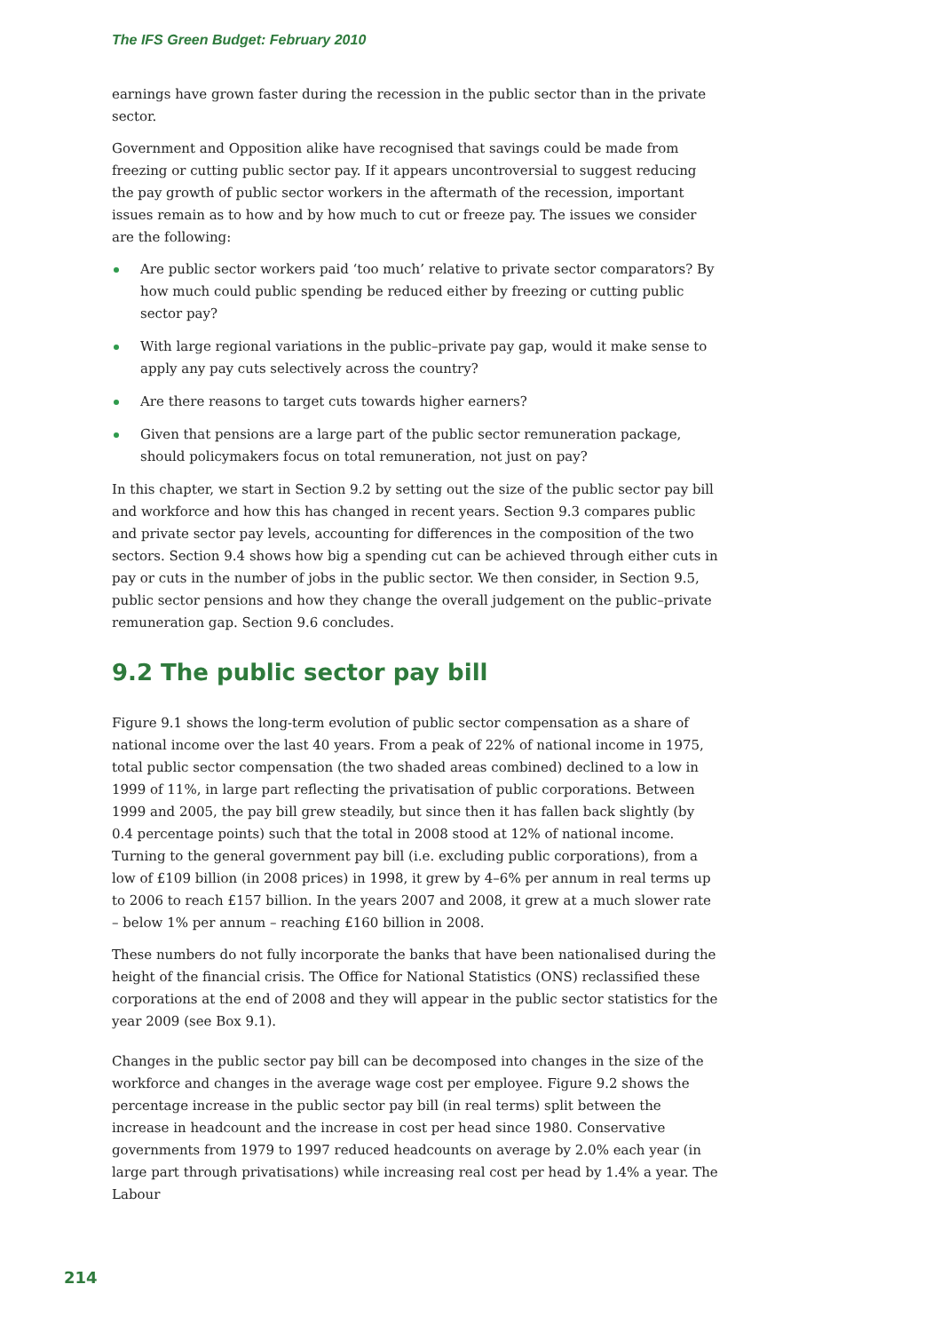The IFS Green Budget: February 2010
earnings have grown faster during the recession in the public sector than in the private sector.
Government and Opposition alike have recognised that savings could be made from freezing or cutting public sector pay. If it appears uncontroversial to suggest reducing the pay growth of public sector workers in the aftermath of the recession, important issues remain as to how and by how much to cut or freeze pay. The issues we consider are the following:
Are public sector workers paid ‘too much’ relative to private sector comparators? By how much could public spending be reduced either by freezing or cutting public sector pay?
With large regional variations in the public–private pay gap, would it make sense to apply any pay cuts selectively across the country?
Are there reasons to target cuts towards higher earners?
Given that pensions are a large part of the public sector remuneration package, should policymakers focus on total remuneration, not just on pay?
In this chapter, we start in Section 9.2 by setting out the size of the public sector pay bill and workforce and how this has changed in recent years. Section 9.3 compares public and private sector pay levels, accounting for differences in the composition of the two sectors. Section 9.4 shows how big a spending cut can be achieved through either cuts in pay or cuts in the number of jobs in the public sector. We then consider, in Section 9.5, public sector pensions and how they change the overall judgement on the public–private remuneration gap. Section 9.6 concludes.
9.2 The public sector pay bill
Figure 9.1 shows the long-term evolution of public sector compensation as a share of national income over the last 40 years. From a peak of 22% of national income in 1975, total public sector compensation (the two shaded areas combined) declined to a low in 1999 of 11%, in large part reflecting the privatisation of public corporations. Between 1999 and 2005, the pay bill grew steadily, but since then it has fallen back slightly (by 0.4 percentage points) such that the total in 2008 stood at 12% of national income. Turning to the general government pay bill (i.e. excluding public corporations), from a low of £109 billion (in 2008 prices) in 1998, it grew by 4–6% per annum in real terms up to 2006 to reach £157 billion. In the years 2007 and 2008, it grew at a much slower rate – below 1% per annum – reaching £160 billion in 2008.
These numbers do not fully incorporate the banks that have been nationalised during the height of the financial crisis. The Office for National Statistics (ONS) reclassified these corporations at the end of 2008 and they will appear in the public sector statistics for the year 2009 (see Box 9.1).
Changes in the public sector pay bill can be decomposed into changes in the size of the workforce and changes in the average wage cost per employee. Figure 9.2 shows the percentage increase in the public sector pay bill (in real terms) split between the increase in headcount and the increase in cost per head since 1980. Conservative governments from 1979 to 1997 reduced headcounts on average by 2.0% each year (in large part through privatisations) while increasing real cost per head by 1.4% a year. The Labour
214